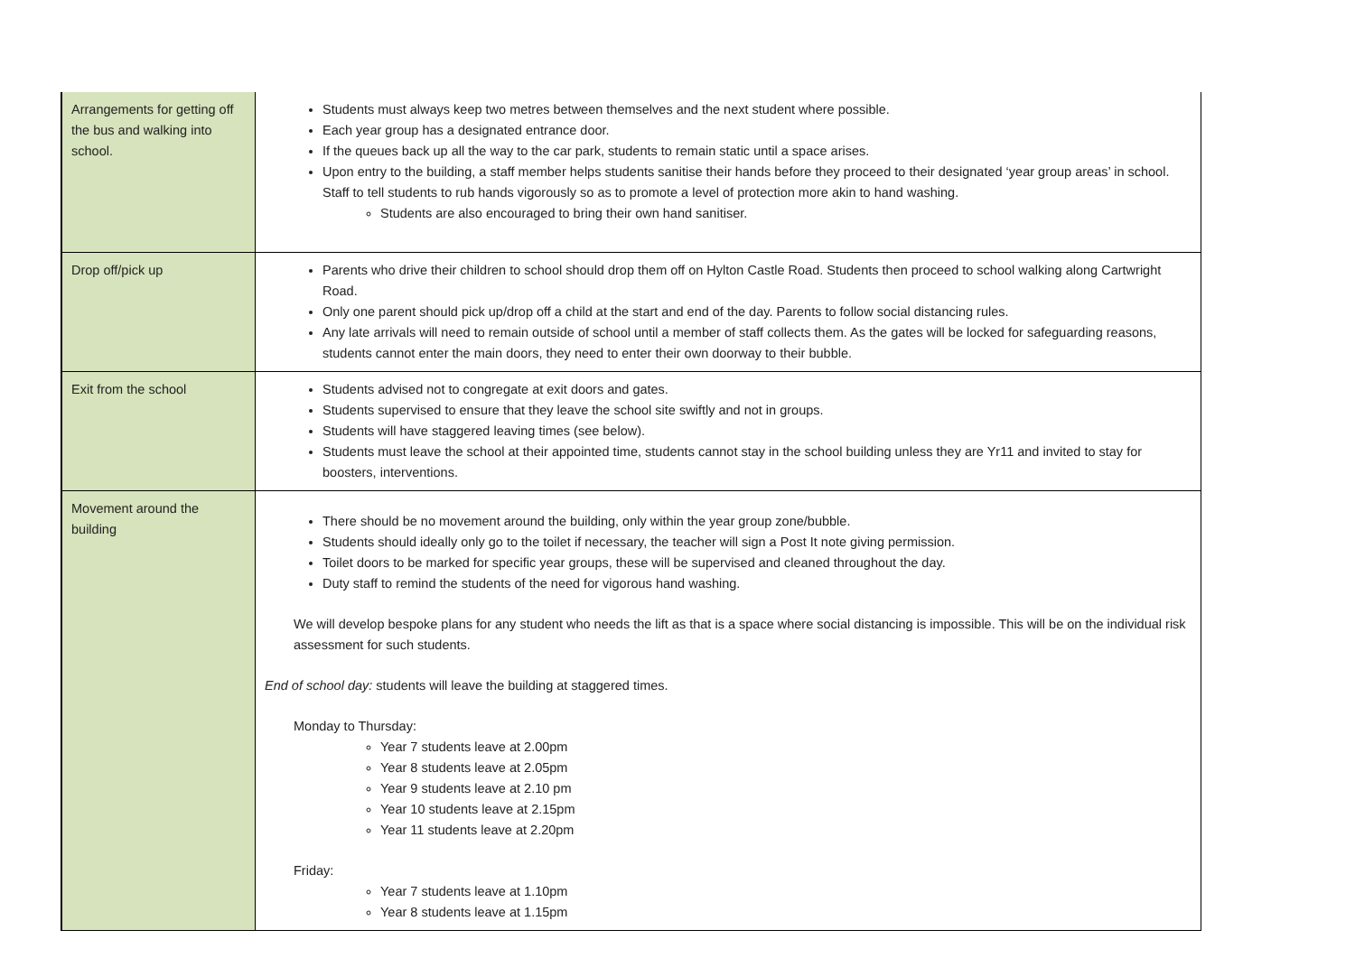| Arrangements for getting off the bus and walking into school. | Students must always keep two metres between themselves and the next student where possible. Each year group has a designated entrance door. If the queues back up all the way to the car park, students to remain static until a space arises. Upon entry to the building, a staff member helps students sanitise their hands before they proceed to their designated ‘year group areas’ in school. Staff to tell students to rub hands vigorously so as to promote a level of protection more akin to hand washing. Students are also encouraged to bring their own hand sanitiser. |
| Drop off/pick up | Parents who drive their children to school should drop them off on Hylton Castle Road. Students then proceed to school walking along Cartwright Road. Only one parent should pick up/drop off a child at the start and end of the day. Parents to follow social distancing rules. Any late arrivals will need to remain outside of school until a member of staff collects them. As the gates will be locked for safeguarding reasons, students cannot enter the main doors, they need to enter their own doorway to their bubble. |
| Exit from the school | Students advised not to congregate at exit doors and gates. Students supervised to ensure that they leave the school site swiftly and not in groups. Students will have staggered leaving times (see below). Students must leave the school at their appointed time, students cannot stay in the school building unless they are Yr11 and invited to stay for boosters, interventions. |
| Movement around the building | There should be no movement around the building, only within the year group zone/bubble. Students should ideally only go to the toilet if necessary, the teacher will sign a Post It note giving permission. Toilet doors to be marked for specific year groups, these will be supervised and cleaned throughout the day. Duty staff to remind the students of the need for vigorous hand washing. We will develop bespoke plans for any student who needs the lift as that is a space where social distancing is impossible. This will be on the individual risk assessment for such students. End of school day: students will leave the building at staggered times. Monday to Thursday: Year 7 students leave at 2.00pm Year 8 students leave at 2.05pm Year 9 students leave at 2.10 pm Year 10 students leave at 2.15pm Year 11 students leave at 2.20pm Friday: Year 7 students leave at 1.10pm Year 8 students leave at 1.15pm |